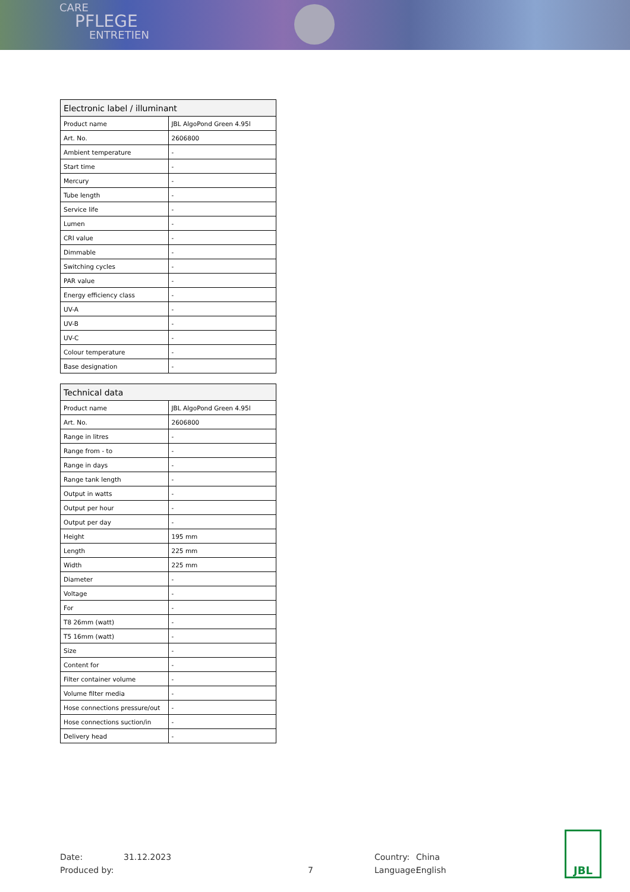CARE
PFLEGE
ENTRETIEN
| Electronic label / illuminant | |
| --- | --- |
| Product name | JBL AlgoPond Green 4.95l |
| Art. No. | 2606800 |
| Ambient temperature | - |
| Start time | - |
| Mercury | - |
| Tube length | - |
| Service life | - |
| Lumen | - |
| CRI value | - |
| Dimmable | - |
| Switching cycles | - |
| PAR value | - |
| Energy efficiency class | - |
| UV-A | - |
| UV-B | - |
| UV-C | - |
| Colour temperature | - |
| Base designation | - |
| Technical data | |
| --- | --- |
| Product name | JBL AlgoPond Green 4.95l |
| Art. No. | 2606800 |
| Range in litres | - |
| Range from - to | - |
| Range in days | - |
| Range tank length | - |
| Output in watts | - |
| Output per hour | - |
| Output per day | - |
| Height | 195 mm |
| Length | 225 mm |
| Width | 225 mm |
| Diameter | - |
| Voltage | - |
| For | - |
| T8 26mm (watt) | - |
| T5 16mm (watt) | - |
| Size | - |
| Content for | - |
| Filter container volume | - |
| Volume filter media | - |
| Hose connections pressure/out | - |
| Hose connections suction/in | - |
| Delivery head | - |
Date:
Produced by:
31.12.2023
7
Country:
Language:
China
English
JBL